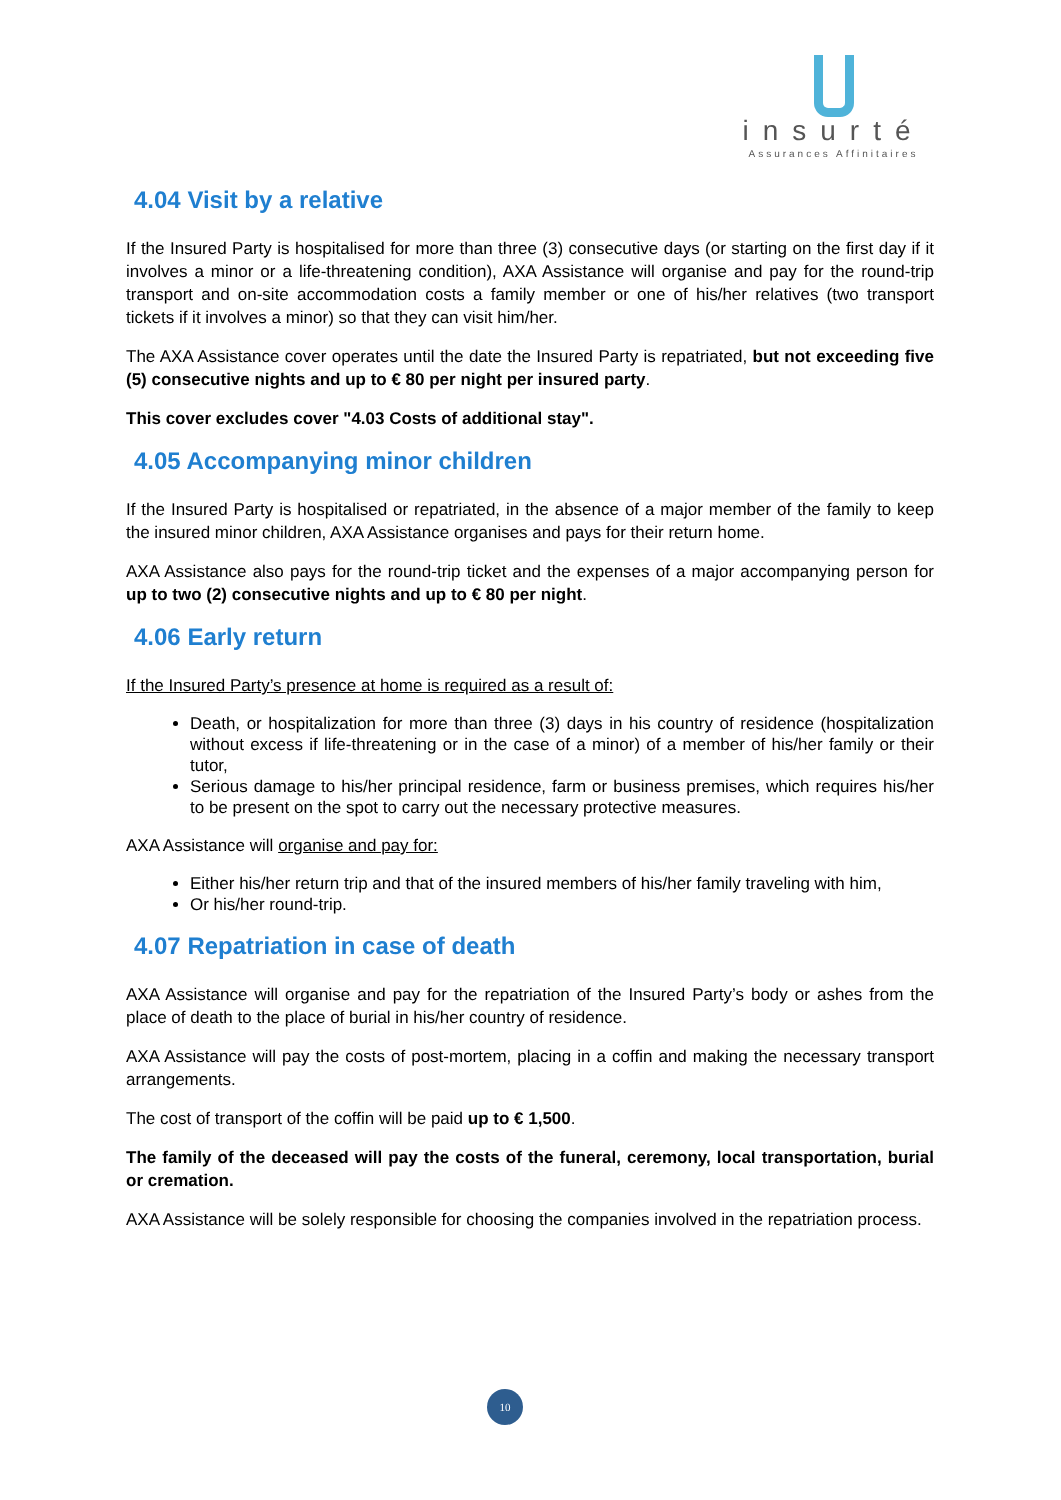insurté
Assurances Affinitaires
4.04 Visit by a relative
If the Insured Party is hospitalised for more than three (3) consecutive days (or starting on the first day if it involves a minor or a life-threatening condition), AXA Assistance will organise and pay for the round-trip transport and on-site accommodation costs a family member or one of his/her relatives (two transport tickets if it involves a minor) so that they can visit him/her.
The AXA Assistance cover operates until the date the Insured Party is repatriated, but not exceeding five (5) consecutive nights and up to € 80 per night per insured party.
This cover excludes cover "4.03 Costs of additional stay".
4.05 Accompanying minor children
If the Insured Party is hospitalised or repatriated, in the absence of a major member of the family to keep the insured minor children, AXA Assistance organises and pays for their return home.
AXA Assistance also pays for the round-trip ticket and the expenses of a major accompanying person for up to two (2) consecutive nights and up to € 80 per night.
4.06 Early return
If the Insured Party’s presence at home is required as a result of:
Death, or hospitalization for more than three (3) days in his country of residence (hospitalization without excess if life-threatening or in the case of a minor) of a member of his/her family or their tutor,
Serious damage to his/her principal residence, farm or business premises, which requires his/her to be present on the spot to carry out the necessary protective measures.
AXA Assistance will organise and pay for:
Either his/her return trip and that of the insured members of his/her family traveling with him,
Or his/her round-trip.
4.07 Repatriation in case of death
AXA Assistance will organise and pay for the repatriation of the Insured Party’s body or ashes from the place of death to the place of burial in his/her country of residence.
AXA Assistance will pay the costs of post-mortem, placing in a coffin and making the necessary transport arrangements.
The cost of transport of the coffin will be paid up to € 1,500.
The family of the deceased will pay the costs of the funeral, ceremony, local transportation, burial or cremation.
AXA Assistance will be solely responsible for choosing the companies involved in the repatriation process.
10